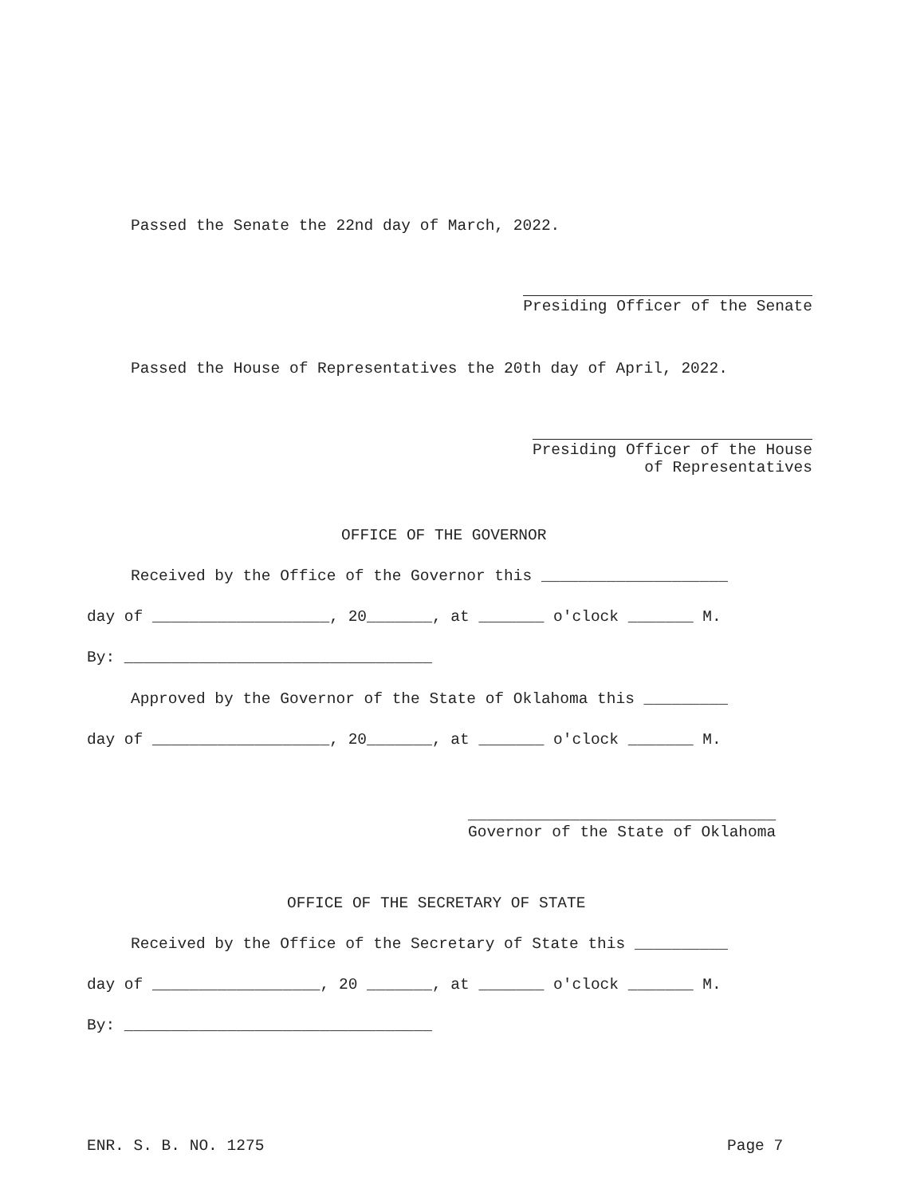Passed the Senate the 22nd day of March, 2022.
Presiding Officer of the Senate
Passed the House of Representatives the 20th day of April, 2022.
Presiding Officer of the House
of Representatives
OFFICE OF THE GOVERNOR
Received by the Office of the Governor this ____________________
day of ___________________, 20_______, at _______ o'clock _______ M.
By: _________________________________
Approved by the Governor of the State of Oklahoma this _________
day of ___________________, 20_______, at _______ o'clock _______ M.
_________________________________
Governor of the State of Oklahoma
OFFICE OF THE SECRETARY OF STATE
Received by the Office of the Secretary of State this __________
day of __________________, 20 _______, at _______ o'clock _______ M.
By: _________________________________
ENR. S. B. NO. 1275
Page 7